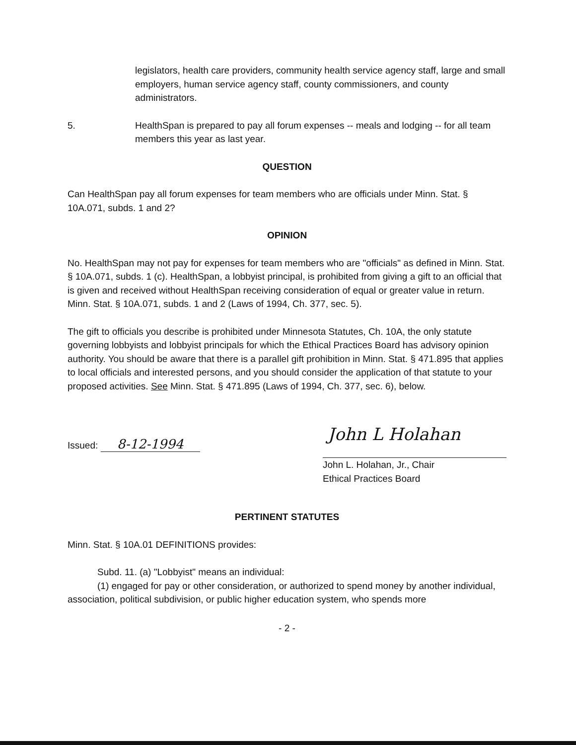legislators, health care providers, community health service agency staff, large and small employers, human service agency staff, county commissioners, and county administrators.
5. HealthSpan is prepared to pay all forum expenses -- meals and lodging -- for all team members this year as last year.
QUESTION
Can HealthSpan pay all forum expenses for team members who are officials under Minn. Stat. § 10A.071, subds. 1 and 2?
OPINION
No. HealthSpan may not pay for expenses for team members who are "officials" as defined in Minn. Stat. § 10A.071, subds. 1 (c). HealthSpan, a lobbyist principal, is prohibited from giving a gift to an official that is given and received without HealthSpan receiving consideration of equal or greater value in return. Minn. Stat. § 10A.071, subds. 1 and 2 (Laws of 1994, Ch. 377, sec. 5).
The gift to officials you describe is prohibited under Minnesota Statutes, Ch. 10A, the only statute governing lobbyists and lobbyist principals for which the Ethical Practices Board has advisory opinion authority. You should be aware that there is a parallel gift prohibition in Minn. Stat. § 471.895 that applies to local officials and interested persons, and you should consider the application of that statute to your proposed activities. See Minn. Stat. § 471.895 (Laws of 1994, Ch. 377, sec. 6), below.
Issued: 8-12-1994
John L Holahan
John L. Holahan, Jr., Chair
Ethical Practices Board
PERTINENT STATUTES
Minn. Stat. § 10A.01 DEFINITIONS provides:
Subd. 11. (a) "Lobbyist" means an individual:
(1) engaged for pay or other consideration, or authorized to spend money by another individual, association, political subdivision, or public higher education system, who spends more
- 2 -